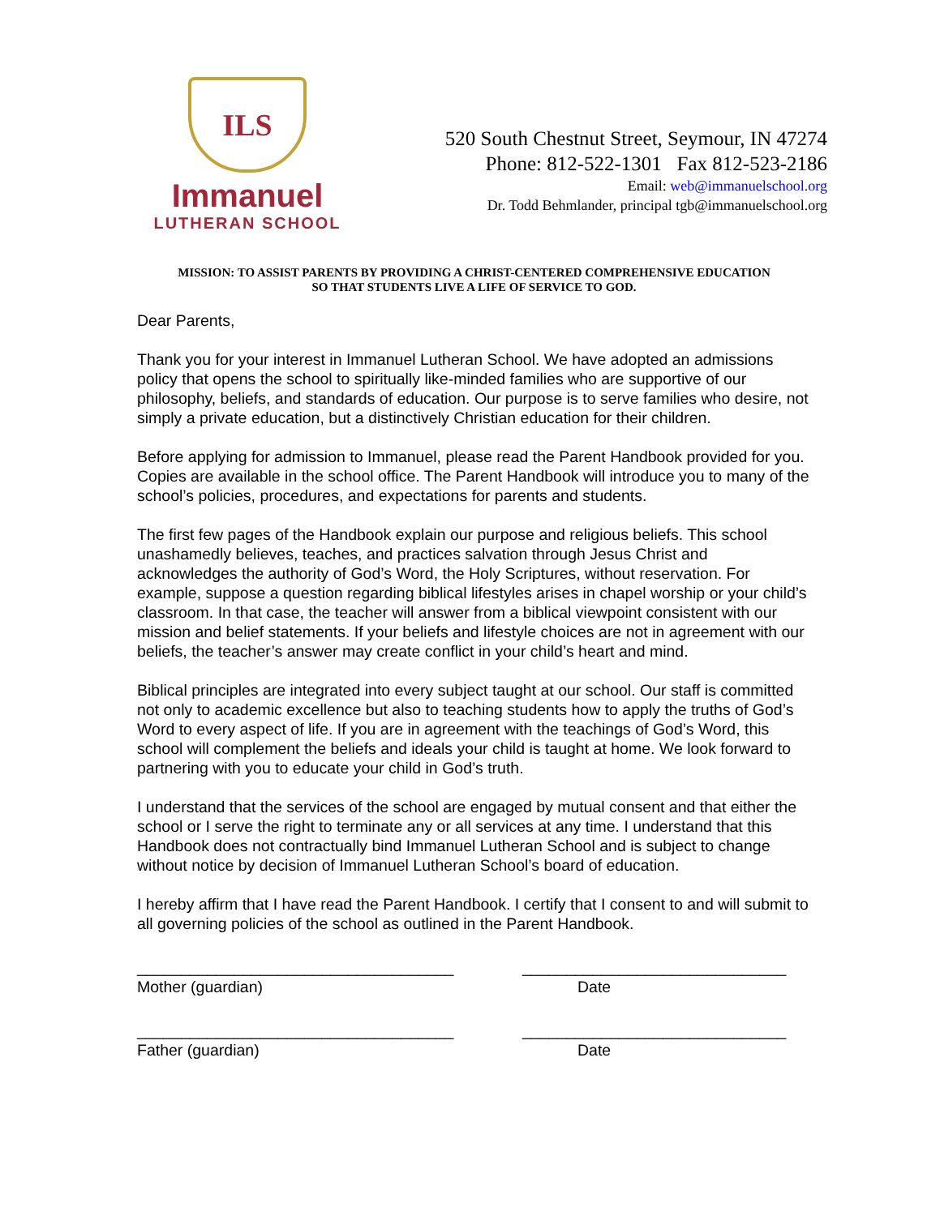ILS
Immanuel
LUTHERAN SCHOOL
520 South Chestnut Street, Seymour, IN 47274
Phone: 812-522-1301 Fax 812-523-2186
Email: web@immanuelschool.org
Dr. Todd Behmlander, principal tgb@immanuelschool.org
MISSION: TO ASSIST PARENTS BY PROVIDING A CHRIST-CENTERED COMPREHENSIVE EDUCATION
SO THAT STUDENTS LIVE A LIFE OF SERVICE TO GOD.
Dear Parents,
Thank you for your interest in Immanuel Lutheran School. We have adopted an admissions policy that opens the school to spiritually like-minded families who are supportive of our philosophy, beliefs, and standards of education. Our purpose is to serve families who desire, not simply a private education, but a distinctively Christian education for their children.
Before applying for admission to Immanuel, please read the Parent Handbook provided for you. Copies are available in the school office. The Parent Handbook will introduce you to many of the school’s policies, procedures, and expectations for parents and students.
The first few pages of the Handbook explain our purpose and religious beliefs. This school unashamedly believes, teaches, and practices salvation through Jesus Christ and acknowledges the authority of God’s Word, the Holy Scriptures, without reservation. For example, suppose a question regarding biblical lifestyles arises in chapel worship or your child’s classroom. In that case, the teacher will answer from a biblical viewpoint consistent with our mission and belief statements. If your beliefs and lifestyle choices are not in agreement with our beliefs, the teacher’s answer may create conflict in your child’s heart and mind.
Biblical principles are integrated into every subject taught at our school. Our staff is committed not only to academic excellence but also to teaching students how to apply the truths of God’s Word to every aspect of life. If you are in agreement with the teachings of God’s Word, this school will complement the beliefs and ideals your child is taught at home. We look forward to partnering with you to educate your child in God’s truth.
I understand that the services of the school are engaged by mutual consent and that either the school or I serve the right to terminate any or all services at any time. I understand that this Handbook does not contractually bind Immanuel Lutheran School and is subject to change without notice by decision of Immanuel Lutheran School’s board of education.
I hereby affirm that I have read the Parent Handbook. I certify that I consent to and will submit to all governing policies of the school as outlined in the Parent Handbook.
____________________________________
Mother (guardian)
______________________________
Date
____________________________________
Father (guardian)
______________________________
Date